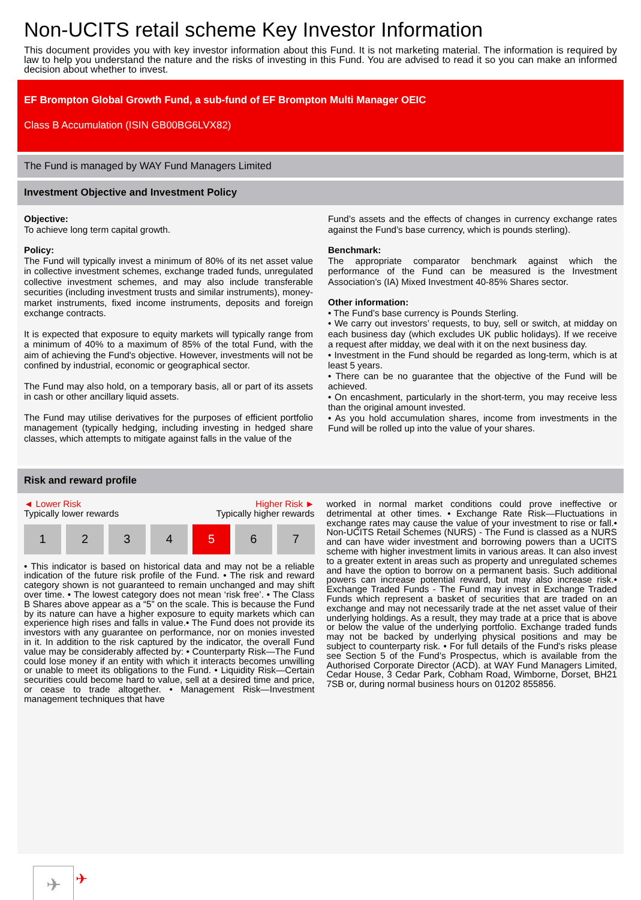Non-UCITS retail scheme Key Investor Information
This document provides you with key investor information about this Fund. It is not marketing material. The information is required by law to help you understand the nature and the risks of investing in this Fund. You are advised to read it so you can make an informed decision about whether to invest.
EF Brompton Global Growth Fund, a sub-fund of EF Brompton Multi Manager OEIC
Class B Accumulation (ISIN GB00BG6LVX82)
The Fund is managed by WAY Fund Managers Limited
Investment Objective and Investment Policy
Objective:
To achieve long term capital growth.
Policy:
The Fund will typically invest a minimum of 80% of its net asset value in collective investment schemes, exchange traded funds, unregulated collective investment schemes, and may also include transferable securities (including investment trusts and similar instruments), money-market instruments, fixed income instruments, deposits and foreign exchange contracts.
It is expected that exposure to equity markets will typically range from a minimum of 40% to a maximum of 85% of the total Fund, with the aim of achieving the Fund's objective. However, investments will not be confined by industrial, economic or geographical sector.
The Fund may also hold, on a temporary basis, all or part of its assets in cash or other ancillary liquid assets.
The Fund may utilise derivatives for the purposes of efficient portfolio management (typically hedging, including investing in hedged share classes, which attempts to mitigate against falls in the value of the
Fund’s assets and the effects of changes in currency exchange rates against the Fund’s base currency, which is pounds sterling).
Benchmark:
The appropriate comparator benchmark against which the performance of the Fund can be measured is the Investment Association’s (IA) Mixed Investment 40-85% Shares sector.
Other information:
• The Fund’s base currency is Pounds Sterling.
• We carry out investors’ requests, to buy, sell or switch, at midday on each business day (which excludes UK public holidays). If we receive a request after midday, we deal with it on the next business day.
• Investment in the Fund should be regarded as long-term, which is at least 5 years.
• There can be no guarantee that the objective of the Fund will be achieved.
• On encashment, particularly in the short-term, you may receive less than the original amount invested.
• As you hold accumulation shares, income from investments in the Fund will be rolled up into the value of your shares.
Risk and reward profile
◄ Lower Risk Higher Risk ►
Typically lower rewards Typically higher rewards
| 1 | 2 | 3 | 4 | 5 | 6 | 7 |
• This indicator is based on historical data and may not be a reliable indication of the future risk profile of the Fund. • The risk and reward category shown is not guaranteed to remain unchanged and may shift over time. • The lowest category does not mean ‘risk free’. • The Class B Shares above appear as a “5” on the scale. This is because the Fund by its nature can have a higher exposure to equity markets which can experience high rises and falls in value.• The Fund does not provide its investors with any guarantee on performance, nor on monies invested in it. In addition to the risk captured by the indicator, the overall Fund value may be considerably affected by: • Counterparty Risk—The Fund could lose money if an entity with which it interacts becomes unwilling or unable to meet its obligations to the Fund. • Liquidity Risk—Certain securities could become hard to value, sell at a desired time and price, or cease to trade altogether. • Management Risk—Investment management techniques that have
worked in normal market conditions could prove ineffective or detrimental at other times. • Exchange Rate Risk—Fluctuations in exchange rates may cause the value of your investment to rise or fall.• Non-UCITS Retail Schemes (NURS) - The Fund is classed as a NURS and can have wider investment and borrowing powers than a UCITS scheme with higher investment limits in various areas. It can also invest to a greater extent in areas such as property and unregulated schemes and have the option to borrow on a permanent basis. Such additional powers can increase potential reward, but may also increase risk.• Exchange Traded Funds - The Fund may invest in Exchange Traded Funds which represent a basket of securities that are traded on an exchange and may not necessarily trade at the net asset value of their underlying holdings. As a result, they may trade at a price that is above or below the value of the underlying portfolio. Exchange traded funds may not be backed by underlying physical positions and may be subject to counterparty risk. • For full details of the Fund's risks please see Section 5 of the Fund’s Prospectus, which is available from the Authorised Corporate Director (ACD). at WAY Fund Managers Limited, Cedar House, 3 Cedar Park, Cobham Road, Wimborne, Dorset, BH21 7SB or, during normal business hours on 01202 855856.
✈ ✈